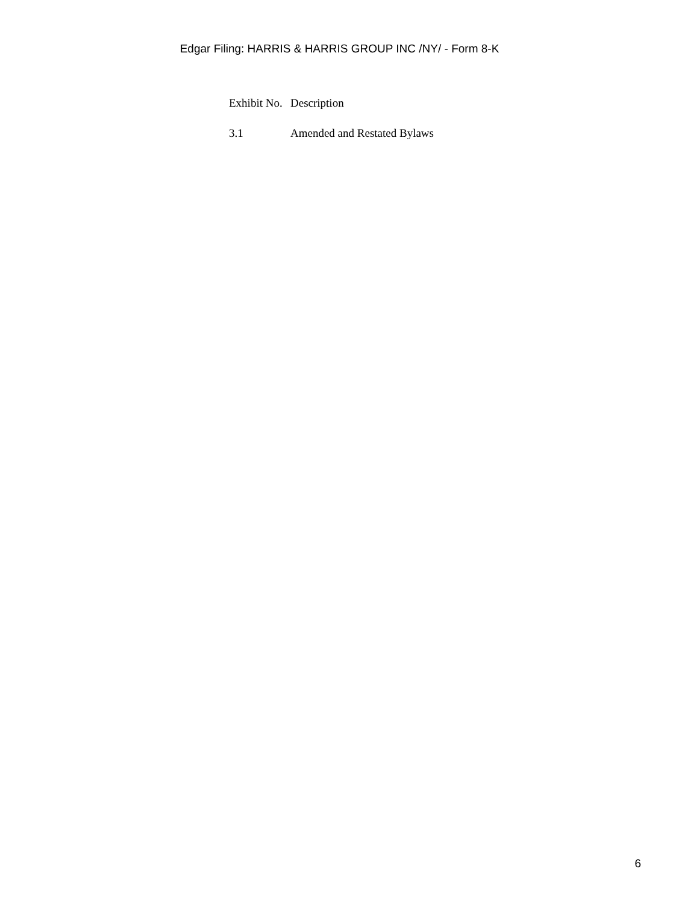Edgar Filing: HARRIS & HARRIS GROUP INC /NY/ - Form 8-K
| Exhibit No. | Description |
| --- | --- |
| 3.1 | Amended and Restated Bylaws |
6